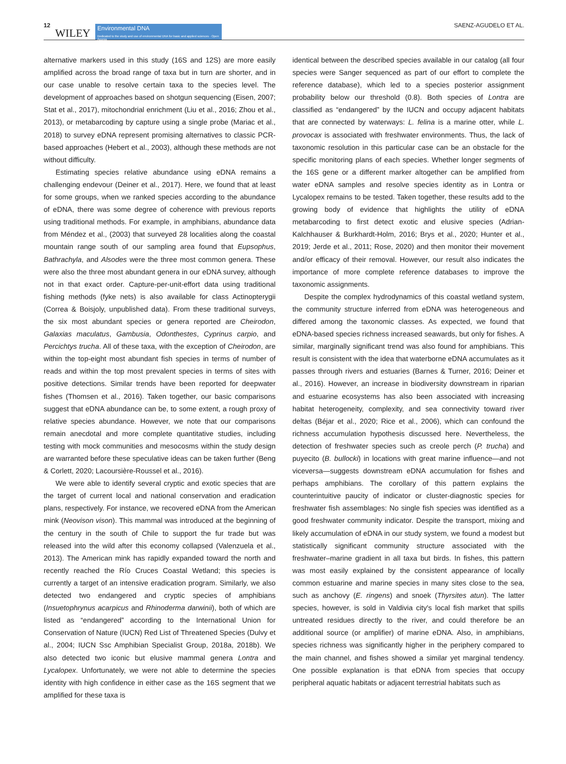12 WILEY
Environmental DNA
Dedicated to the study and use of environmental DNA for basic and applied sciences · Open Access
SAENZ-AGUDELO ET AL.
alternative markers used in this study (16S and 12S) are more easily amplified across the broad range of taxa but in turn are shorter, and in our case unable to resolve certain taxa to the species level. The development of approaches based on shotgun sequencing (Eisen, 2007; Stat et al., 2017), mitochondrial enrichment (Liu et al., 2016; Zhou et al., 2013), or metabarcoding by capture using a single probe (Mariac et al., 2018) to survey eDNA represent promising alternatives to classic PCR-based approaches (Hebert et al., 2003), although these methods are not without difficulty.
Estimating species relative abundance using eDNA remains a challenging endevour (Deiner et al., 2017). Here, we found that at least for some groups, when we ranked species according to the abundance of eDNA, there was some degree of coherence with previous reports using traditional methods. For example, in amphibians, abundance data from Méndez et al., (2003) that surveyed 28 localities along the coastal mountain range south of our sampling area found that Eupsophus, Bathrachyla, and Alsodes were the three most common genera. These were also the three most abundant genera in our eDNA survey, although not in that exact order. Capture-per-unit-effort data using traditional fishing methods (fyke nets) is also available for class Actinopterygii (Correa & Boisjoly, unpublished data). From these traditional surveys, the six most abundant species or genera reported are Cheirodon, Galaxias maculatus, Gambusia, Odonthestes, Cyprinus carpio, and Percichtys trucha. All of these taxa, with the exception of Cheirodon, are within the top-eight most abundant fish species in terms of number of reads and within the top most prevalent species in terms of sites with positive detections. Similar trends have been reported for deepwater fishes (Thomsen et al., 2016). Taken together, our basic comparisons suggest that eDNA abundance can be, to some extent, a rough proxy of relative species abundance. However, we note that our comparisons remain anecdotal and more complete quantitative studies, including testing with mock communities and mesocosms within the study design are warranted before these speculative ideas can be taken further (Beng & Corlett, 2020; Lacoursière-Roussel et al., 2016).
We were able to identify several cryptic and exotic species that are the target of current local and national conservation and eradication plans, respectively. For instance, we recovered eDNA from the American mink (Neovison vison). This mammal was introduced at the beginning of the century in the south of Chile to support the fur trade but was released into the wild after this economy collapsed (Valenzuela et al., 2013). The American mink has rapidly expanded toward the north and recently reached the Río Cruces Coastal Wetland; this species is currently a target of an intensive eradication program. Similarly, we also detected two endangered and cryptic species of amphibians (Insuetophrynus acarpicus and Rhinoderma darwinii), both of which are listed as “endangered” according to the International Union for Conservation of Nature (IUCN) Red List of Threatened Species (Dulvy et al., 2004; IUCN Ssc Amphibian Specialist Group, 2018a, 2018b). We also detected two iconic but elusive mammal genera Lontra and Lycalopex. Unfortunately, we were not able to determine the species identity with high confidence in either case as the 16S segment that we amplified for these taxa is
identical between the described species available in our catalog (all four species were Sanger sequenced as part of our effort to complete the reference database), which led to a species posterior assignment probability below our threshold (0.8). Both species of Lontra are classified as “endangered” by the IUCN and occupy adjacent habitats that are connected by waterways: L. felina is a marine otter, while L. provocax is associated with freshwater environments. Thus, the lack of taxonomic resolution in this particular case can be an obstacle for the specific monitoring plans of each species. Whether longer segments of the 16S gene or a different marker altogether can be amplified from water eDNA samples and resolve species identity as in Lontra or Lycalopex remains to be tested. Taken together, these results add to the growing body of evidence that highlights the utility of eDNA metabarcoding to first detect exotic and elusive species (Adrian-Kalchhauser & Burkhardt-Holm, 2016; Brys et al., 2020; Hunter et al., 2019; Jerde et al., 2011; Rose, 2020) and then monitor their movement and/or efficacy of their removal. However, our result also indicates the importance of more complete reference databases to improve the taxonomic assignments.
Despite the complex hydrodynamics of this coastal wetland system, the community structure inferred from eDNA was heterogeneous and differed among the taxonomic classes. As expected, we found that eDNA-based species richness increased seawards, but only for fishes. A similar, marginally significant trend was also found for amphibians. This result is consistent with the idea that waterborne eDNA accumulates as it passes through rivers and estuaries (Barnes & Turner, 2016; Deiner et al., 2016). However, an increase in biodiversity downstream in riparian and estuarine ecosystems has also been associated with increasing habitat heterogeneity, complexity, and sea connectivity toward river deltas (Béjar et al., 2020; Rice et al., 2006), which can confound the richness accumulation hypothesis discussed here. Nevertheless, the detection of freshwater species such as creole perch (P. trucha) and puyecito (B. bullocki) in locations with great marine influence—and not viceversa—suggests downstream eDNA accumulation for fishes and perhaps amphibians. The corollary of this pattern explains the counterintuitive paucity of indicator or cluster-diagnostic species for freshwater fish assemblages: No single fish species was identified as a good freshwater community indicator. Despite the transport, mixing and likely accumulation of eDNA in our study system, we found a modest but statistically significant community structure associated with the freshwater–marine gradient in all taxa but birds. In fishes, this pattern was most easily explained by the consistent appearance of locally common estuarine and marine species in many sites close to the sea, such as anchovy (E. ringens) and snoek (Thyrsites atun). The latter species, however, is sold in Valdivia city's local fish market that spills untreated residues directly to the river, and could therefore be an additional source (or amplifier) of marine eDNA. Also, in amphibians, species richness was significantly higher in the periphery compared to the main channel, and fishes showed a similar yet marginal tendency. One possible explanation is that eDNA from species that occupy peripheral aquatic habitats or adjacent terrestrial habitats such as